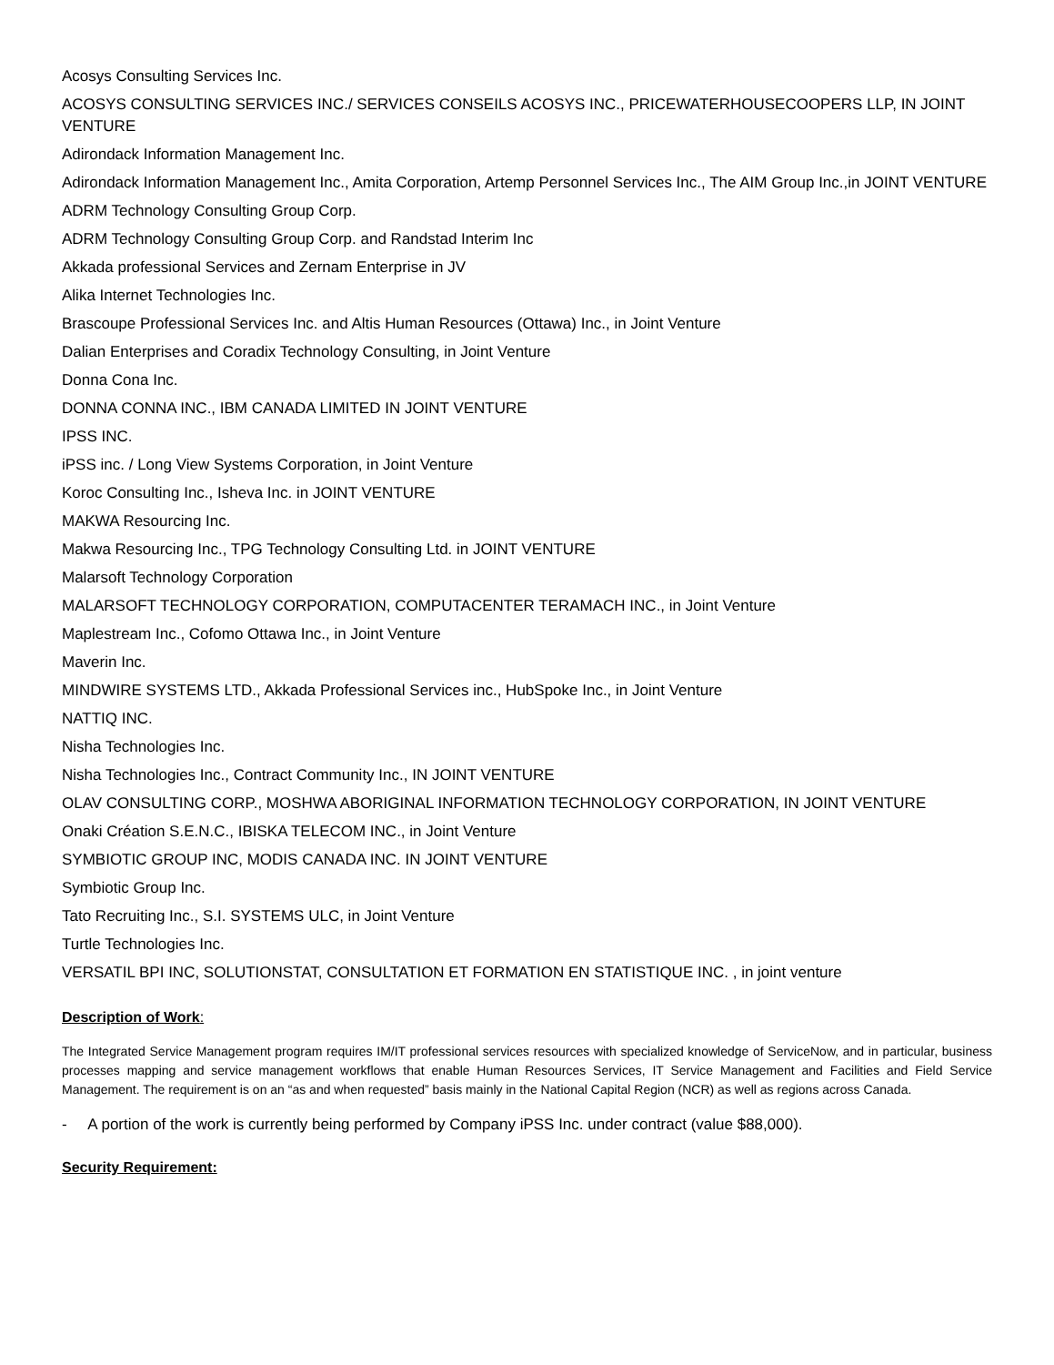Acosys Consulting Services Inc.
ACOSYS CONSULTING SERVICES INC./ SERVICES CONSEILS ACOSYS INC., PRICEWATERHOUSECOOPERS LLP, IN JOINT VENTURE
Adirondack Information Management Inc.
Adirondack Information Management Inc., Amita Corporation, Artemp Personnel Services Inc., The AIM Group Inc.,in JOINT VENTURE
ADRM Technology Consulting Group Corp.
ADRM Technology Consulting Group Corp. and Randstad Interim Inc
Akkada professional Services and Zernam Enterprise in JV
Alika Internet Technologies Inc.
Brascoupe Professional Services Inc. and Altis Human Resources (Ottawa) Inc., in Joint Venture
Dalian Enterprises and Coradix Technology Consulting, in Joint Venture
Donna Cona Inc.
DONNA CONNA INC., IBM CANADA LIMITED IN JOINT VENTURE
IPSS INC.
iPSS inc. / Long View Systems Corporation, in Joint Venture
Koroc Consulting Inc., Isheva Inc. in JOINT VENTURE
MAKWA Resourcing Inc.
Makwa Resourcing Inc., TPG Technology Consulting Ltd. in JOINT VENTURE
Malarsoft Technology Corporation
MALARSOFT TECHNOLOGY CORPORATION, COMPUTACENTER TERAMACH INC., in Joint Venture
Maplestream Inc., Cofomo Ottawa Inc., in Joint Venture
Maverin Inc.
MINDWIRE SYSTEMS LTD., Akkada Professional Services inc., HubSpoke Inc., in Joint Venture
NATTIQ INC.
Nisha Technologies Inc.
Nisha Technologies Inc., Contract Community Inc., IN JOINT VENTURE
OLAV CONSULTING CORP., MOSHWA ABORIGINAL INFORMATION TECHNOLOGY CORPORATION, IN JOINT VENTURE
Onaki Création S.E.N.C., IBISKA TELECOM INC., in Joint Venture
SYMBIOTIC GROUP INC, MODIS CANADA INC. IN JOINT VENTURE
Symbiotic Group Inc.
Tato Recruiting Inc., S.I. SYSTEMS ULC, in Joint Venture
Turtle Technologies Inc.
VERSATIL BPI INC, SOLUTIONSTAT, CONSULTATION ET FORMATION EN STATISTIQUE INC. , in joint venture
Description of Work:
The Integrated Service Management program requires IM/IT professional services resources with specialized knowledge of ServiceNow, and in particular, business processes mapping and service management workflows that enable Human Resources Services, IT Service Management and Facilities and Field Service Management. The requirement is on an “as and when requested” basis mainly in the National Capital Region (NCR) as well as regions across Canada.
- A portion of the work is currently being performed by Company iPSS Inc. under contract (value $88,000).
Security Requirement: